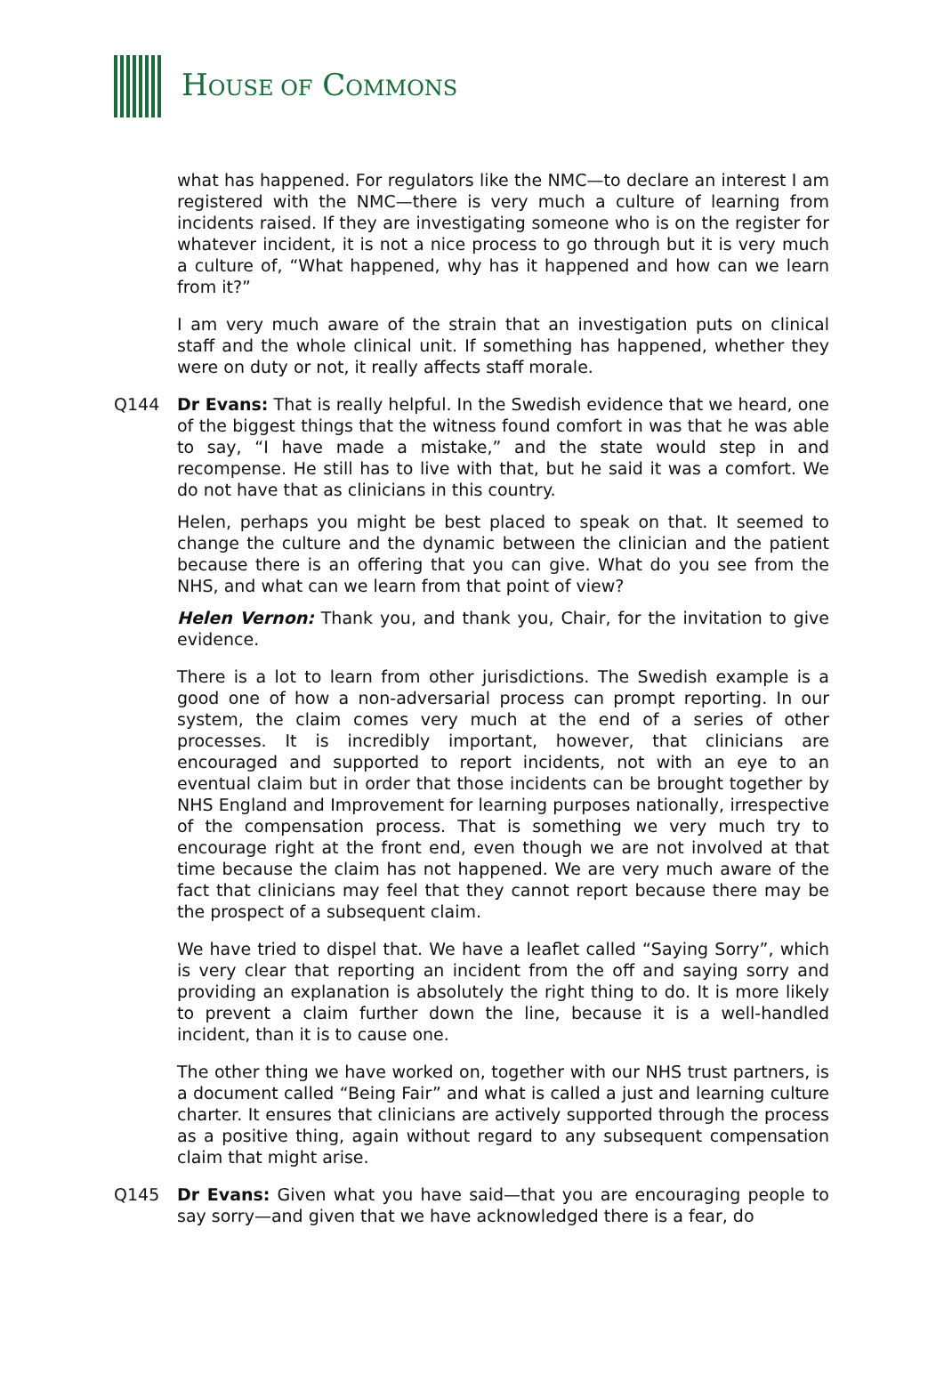HOUSE OF COMMONS
what has happened. For regulators like the NMC—to declare an interest I am registered with the NMC—there is very much a culture of learning from incidents raised. If they are investigating someone who is on the register for whatever incident, it is not a nice process to go through but it is very much a culture of, “What happened, why has it happened and how can we learn from it?”
I am very much aware of the strain that an investigation puts on clinical staff and the whole clinical unit. If something has happened, whether they were on duty or not, it really affects staff morale.
Q144 Dr Evans: That is really helpful. In the Swedish evidence that we heard, one of the biggest things that the witness found comfort in was that he was able to say, “I have made a mistake,” and the state would step in and recompense. He still has to live with that, but he said it was a comfort. We do not have that as clinicians in this country.
Helen, perhaps you might be best placed to speak on that. It seemed to change the culture and the dynamic between the clinician and the patient because there is an offering that you can give. What do you see from the NHS, and what can we learn from that point of view?
Helen Vernon: Thank you, and thank you, Chair, for the invitation to give evidence.
There is a lot to learn from other jurisdictions. The Swedish example is a good one of how a non-adversarial process can prompt reporting. In our system, the claim comes very much at the end of a series of other processes. It is incredibly important, however, that clinicians are encouraged and supported to report incidents, not with an eye to an eventual claim but in order that those incidents can be brought together by NHS England and Improvement for learning purposes nationally, irrespective of the compensation process. That is something we very much try to encourage right at the front end, even though we are not involved at that time because the claim has not happened. We are very much aware of the fact that clinicians may feel that they cannot report because there may be the prospect of a subsequent claim.
We have tried to dispel that. We have a leaflet called “Saying Sorry”, which is very clear that reporting an incident from the off and saying sorry and providing an explanation is absolutely the right thing to do. It is more likely to prevent a claim further down the line, because it is a well-handled incident, than it is to cause one.
The other thing we have worked on, together with our NHS trust partners, is a document called “Being Fair” and what is called a just and learning culture charter. It ensures that clinicians are actively supported through the process as a positive thing, again without regard to any subsequent compensation claim that might arise.
Q145 Dr Evans: Given what you have said—that you are encouraging people to say sorry—and given that we have acknowledged there is a fear, do